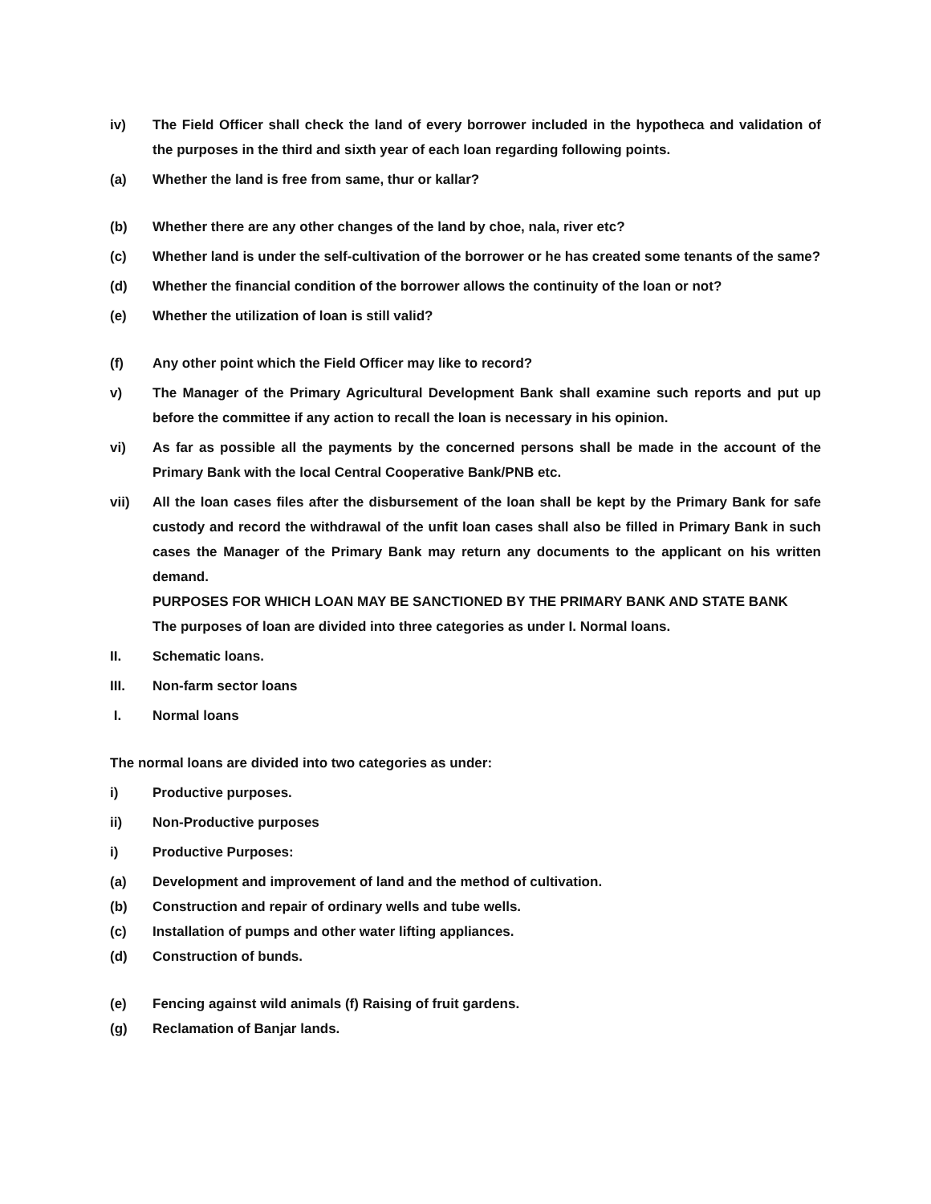iv) The Field Officer shall check the land of every borrower included in the hypotheca and validation of the purposes in the third and sixth year of each loan regarding following points.
(a) Whether the land is free from same, thur or kallar?
(b) Whether there are any other changes of the land by choe, nala, river etc?
(c) Whether land is under the self-cultivation of the borrower or he has created some tenants of the same?
(d) Whether the financial condition of the borrower allows the continuity of the loan or not?
(e) Whether the utilization of loan is still valid?
(f) Any other point which the Field Officer may like to record?
v) The Manager of the Primary Agricultural Development Bank shall examine such reports and put up before the committee if any action to recall the loan is necessary in his opinion.
vi) As far as possible all the payments by the concerned persons shall be made in the account of the Primary Bank with the local Central Cooperative Bank/PNB etc.
vii) All the loan cases files after the disbursement of the loan shall be kept by the Primary Bank for safe custody and record the withdrawal of the unfit loan cases shall also be filled in Primary Bank in such cases the Manager of the Primary Bank may return any documents to the applicant on his written demand.
PURPOSES FOR WHICH LOAN MAY BE SANCTIONED BY THE PRIMARY BANK AND STATE BANK
The purposes of loan are divided into three categories as under I. Normal loans.
II. Schematic loans.
III. Non-farm sector loans
I. Normal loans
The normal loans are divided into two categories as under:
i) Productive purposes.
ii) Non-Productive purposes
i) Productive Purposes:
(a) Development and improvement of land and the method of cultivation.
(b) Construction and repair of ordinary wells and tube wells.
(c) Installation of pumps and other water lifting appliances.
(d) Construction of bunds.
(e) Fencing against wild animals (f) Raising of fruit gardens.
(g) Reclamation of Banjar lands.